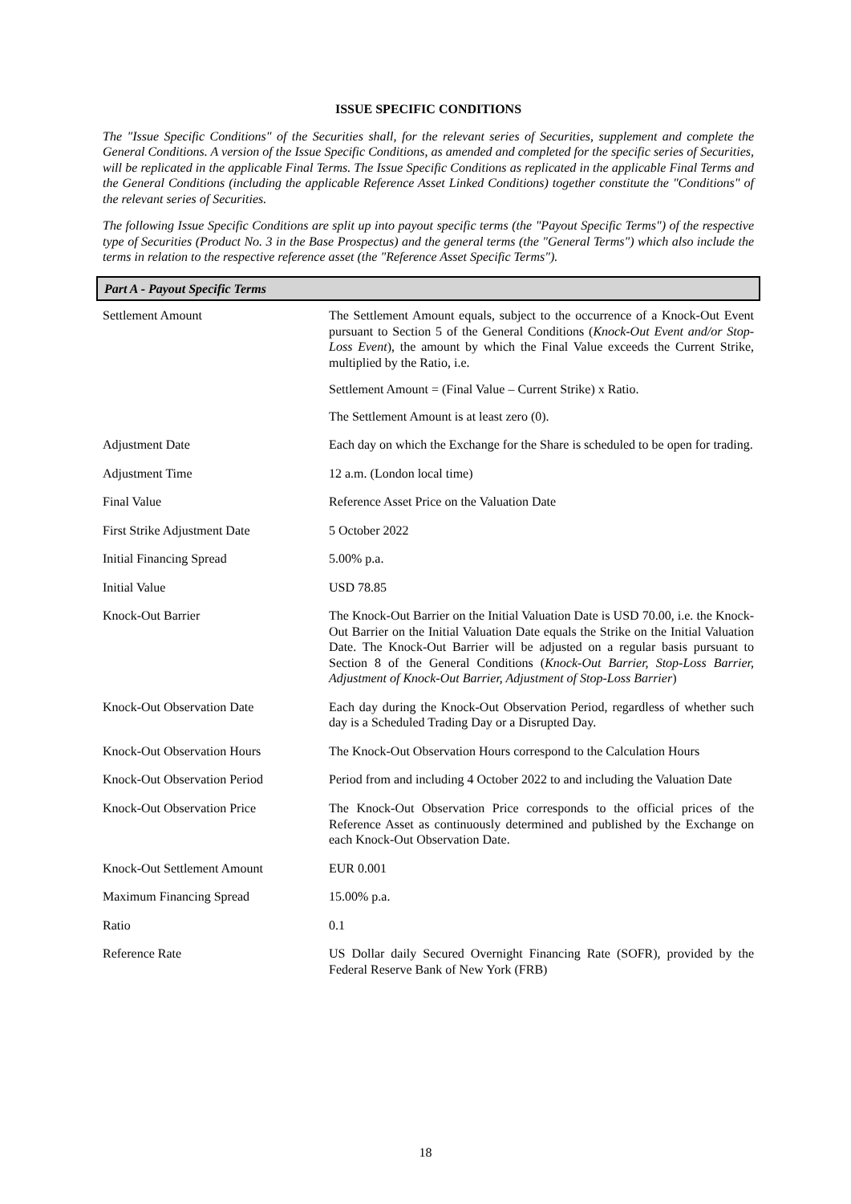ISSUE SPECIFIC CONDITIONS
The "Issue Specific Conditions" of the Securities shall, for the relevant series of Securities, supplement and complete the General Conditions. A version of the Issue Specific Conditions, as amended and completed for the specific series of Securities, will be replicated in the applicable Final Terms. The Issue Specific Conditions as replicated in the applicable Final Terms and the General Conditions (including the applicable Reference Asset Linked Conditions) together constitute the "Conditions" of the relevant series of Securities.
The following Issue Specific Conditions are split up into payout specific terms (the "Payout Specific Terms") of the respective type of Securities (Product No. 3 in the Base Prospectus) and the general terms (the "General Terms") which also include the terms in relation to the respective reference asset (the "Reference Asset Specific Terms").
Part A - Payout Specific Terms
| Settlement Amount | The Settlement Amount equals, subject to the occurrence of a Knock-Out Event pursuant to Section 5 of the General Conditions ( Knock-Out Event and/or Stop-Loss Event ), the amount by which the Final Value exceeds the Current Strike, multiplied by the Ratio, i.e. Settlement Amount = (Final Value – Current Strike) x Ratio. The Settlement Amount is at least zero (0). |
| Adjustment Date | Each day on which the Exchange for the Share is scheduled to be open for trading. |
| Adjustment Time | 12 a.m. (London local time) |
| Final Value | Reference Asset Price on the Valuation Date |
| First Strike Adjustment Date | 5 October 2022 |
| Initial Financing Spread | 5.00% p.a. |
| Initial Value | USD 78.85 |
| Knock-Out Barrier | The Knock-Out Barrier on the Initial Valuation Date is USD 70.00, i.e. the Knock-Out Barrier on the Initial Valuation Date equals the Strike on the Initial Valuation Date. The Knock-Out Barrier will be adjusted on a regular basis pursuant to Section 8 of the General Conditions ( Knock-Out Barrier, Stop-Loss Barrier, Adjustment of Knock-Out Barrier, Adjustment of Stop-Loss Barrier ) |
| Knock-Out Observation Date | Each day during the Knock-Out Observation Period, regardless of whether such day is a Scheduled Trading Day or a Disrupted Day. |
| Knock-Out Observation Hours | The Knock-Out Observation Hours correspond to the Calculation Hours |
| Knock-Out Observation Period | Period from and including 4 October 2022 to and including the Valuation Date |
| Knock-Out Observation Price | The Knock-Out Observation Price corresponds to the official prices of the Reference Asset as continuously determined and published by the Exchange on each Knock-Out Observation Date. |
| Knock-Out Settlement Amount | EUR 0.001 |
| Maximum Financing Spread | 15.00% p.a. |
| Ratio | 0.1 |
| Reference Rate | US Dollar daily Secured Overnight Financing Rate (SOFR), provided by the Federal Reserve Bank of New York (FRB) |
18